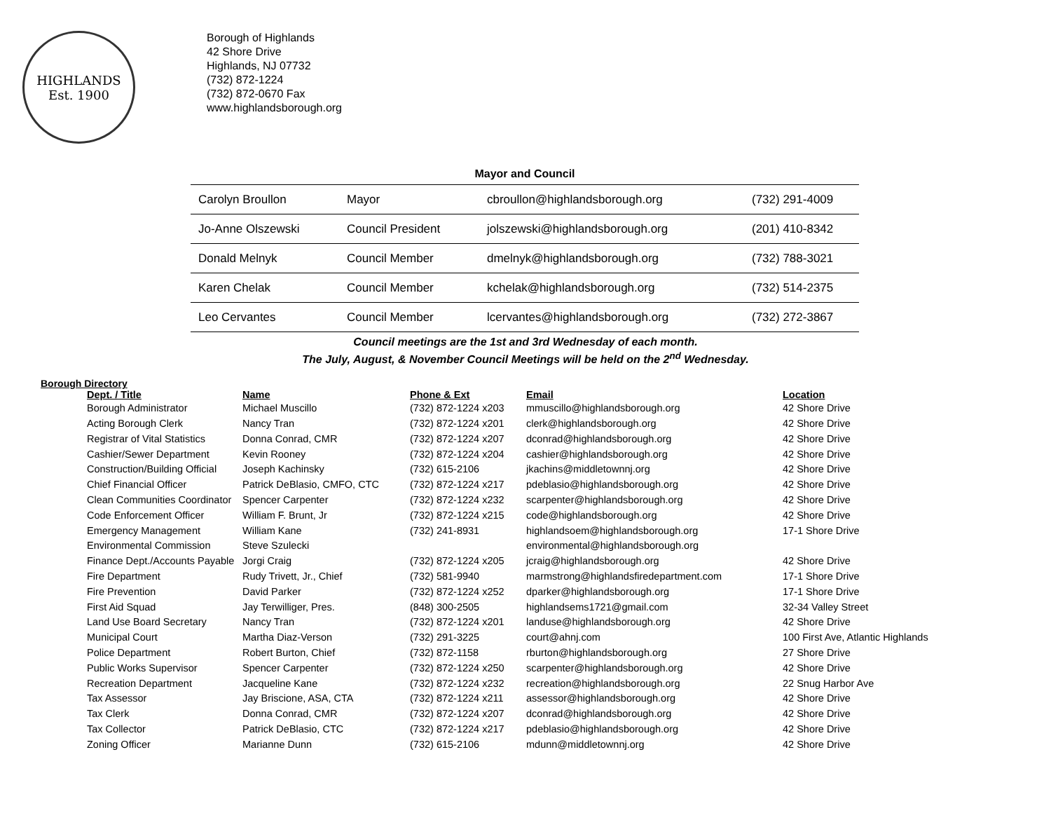HIGHLANDS
Est. 1900
Borough of Highlands
42 Shore Drive
Highlands, NJ 07732
(732) 872-1224
(732) 872-0670 Fax
www.highlandsborough.org
Mayor and Council
| Carolyn Broullon | Mayor | cbroullon@highlandsborough.org | (732) 291-4009 |
| Jo-Anne Olszewski | Council President | jolszewski@highlandsborough.org | (201) 410-8342 |
| Donald Melnyk | Council Member | dmelnyk@highlandsborough.org | (732) 788-3021 |
| Karen Chelak | Council Member | kchelak@highlandsborough.org | (732) 514-2375 |
| Leo Cervantes | Council Member | lcervantes@highlandsborough.org | (732) 272-3867 |
Council meetings are the 1st and 3rd Wednesday of each month.
The July, August, & November Council Meetings will be held on the 2<sup>nd</sup> Wednesday.
Borough Directory
| Dept. / Title | Name | Phone & Ext | Email | Location |
| --- | --- | --- | --- | --- |
| Borough Administrator | Michael Muscillo | (732) 872-1224 x203 | mmuscillo@highlandsborough.org | 42 Shore Drive |
| Acting Borough Clerk | Nancy Tran | (732) 872-1224 x201 | clerk@highlandsborough.org | 42 Shore Drive |
| Registrar of Vital Statistics | Donna Conrad, CMR | (732) 872-1224 x207 | dconrad@highlandsborough.org | 42 Shore Drive |
| Cashier/Sewer Department | Kevin Rooney | (732) 872-1224 x204 | cashier@highlandsborough.org | 42 Shore Drive |
| Construction/Building Official | Joseph Kachinsky | (732) 615-2106 | jkachins@middletownnj.org | 42 Shore Drive |
| Chief Financial Officer | Patrick DeBlasio, CMFO, CTC | (732) 872-1224 x217 | pdeblasio@highlandsborough.org | 42 Shore Drive |
| Clean Communities Coordinator | Spencer Carpenter | (732) 872-1224 x232 | scarpenter@highlandsborough.org | 42 Shore Drive |
| Code Enforcement Officer | William F. Brunt, Jr | (732) 872-1224 x215 | code@highlandsborough.org | 42 Shore Drive |
| Emergency Management | William Kane | (732) 241-8931 | highlandsoem@highlandsborough.org | 17-1 Shore Drive |
| Environmental Commission | Steve Szulecki | | environmental@highlandsborough.org | |
| Finance Dept./Accounts Payable | Jorgi Craig | (732) 872-1224 x205 | jcraig@highlandsborough.org | 42 Shore Drive |
| Fire Department | Rudy Trivett, Jr., Chief | (732) 581-9940 | marmstrong@highlandsfiredepartment.com | 17-1 Shore Drive |
| Fire Prevention | David Parker | (732) 872-1224 x252 | dparker@highlandsborough.org | 17-1 Shore Drive |
| First Aid Squad | Jay Terwilliger, Pres. | (848) 300-2505 | highlandsems1721@gmail.com | 32-34 Valley Street |
| Land Use Board Secretary | Nancy Tran | (732) 872-1224 x201 | landuse@highlandsborough.org | 42 Shore Drive |
| Municipal Court | Martha Diaz-Verson | (732) 291-3225 | court@ahnj.com | 100 First Ave, Atlantic Highlands |
| Police Department | Robert Burton, Chief | (732) 872-1158 | rburton@highlandsborough.org | 27 Shore Drive |
| Public Works Supervisor | Spencer Carpenter | (732) 872-1224 x250 | scarpenter@highlandsborough.org | 42 Shore Drive |
| Recreation Department | Jacqueline Kane | (732) 872-1224 x232 | recreation@highlandsborough.org | 22 Snug Harbor Ave |
| Tax Assessor | Jay Briscione, ASA, CTA | (732) 872-1224 x211 | assessor@highlandsborough.org | 42 Shore Drive |
| Tax Clerk | Donna Conrad, CMR | (732) 872-1224 x207 | dconrad@highlandsborough.org | 42 Shore Drive |
| Tax Collector | Patrick DeBlasio, CTC | (732) 872-1224 x217 | pdeblasio@highlandsborough.org | 42 Shore Drive |
| Zoning Officer | Marianne Dunn | (732) 615-2106 | mdunn@middletownnj.org | 42 Shore Drive |